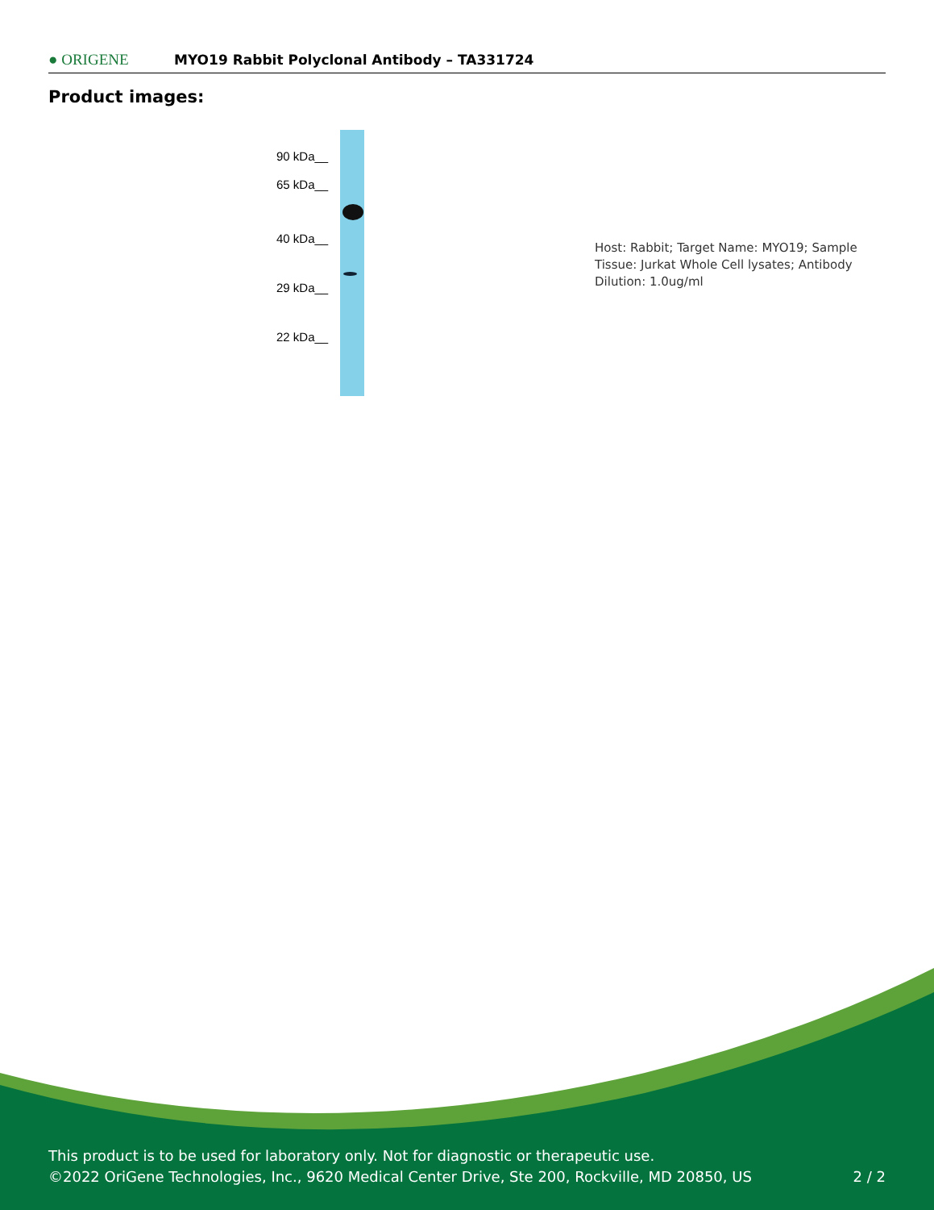● ORIGENE
MYO19 Rabbit Polyclonal Antibody – TA331724
Product images:
90 kDa__
65 kDa__
40 kDa__
29 kDa__
22 kDa__
Host: Rabbit; Target Name: MYO19; Sample Tissue: Jurkat Whole Cell lysates; Antibody Dilution: 1.0ug/ml
This product is to be used for laboratory only. Not for diagnostic or therapeutic use.
©2022 OriGene Technologies, Inc., 9620 Medical Center Drive, Ste 200, Rockville, MD 20850, US 2 / 2